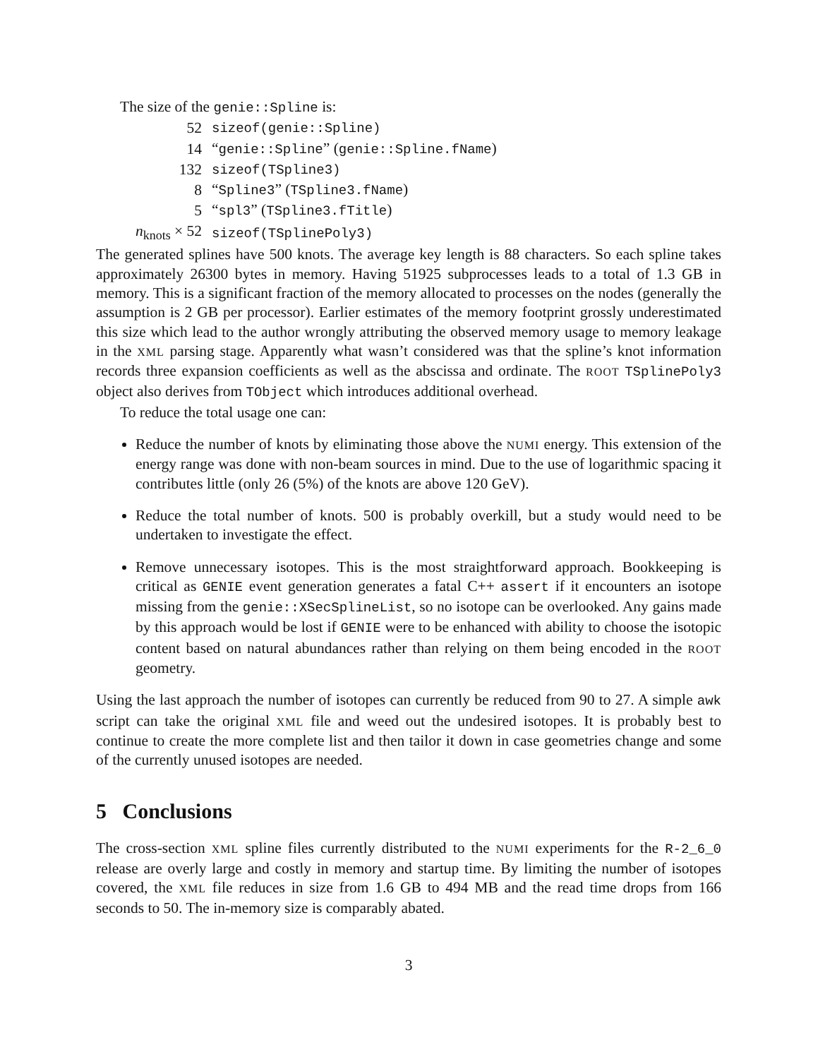The size of the genie::Spline is:
| 52 | sizeof(genie::Spline) |
| 14 | “ genie::Spline ” ( genie::Spline.fName ) |
| 132 | sizeof(TSpline3) |
| 8 | “ Spline3 ” ( TSpline3.fName ) |
| 5 | “ spl3 ” ( TSpline3.fTitle ) |
| n<sub>knots</sub> × 52 | sizeof(TSplinePoly3) |
The generated splines have 500 knots. The average key length is 88 characters. So each spline takes approximately 26300 bytes in memory. Having 51925 subprocesses leads to a total of 1.3 GB in memory. This is a significant fraction of the memory allocated to processes on the nodes (generally the assumption is 2 GB per processor). Earlier estimates of the memory footprint grossly underestimated this size which lead to the author wrongly attributing the observed memory usage to memory leakage in the XML parsing stage. Apparently what wasn’t considered was that the spline’s knot information records three expansion coefficients as well as the abscissa and ordinate. The ROOT TSplinePoly3 object also derives from TObject which introduces additional overhead.
To reduce the total usage one can:
Reduce the number of knots by eliminating those above the NUMI energy. This extension of the energy range was done with non-beam sources in mind. Due to the use of logarithmic spacing it contributes little (only 26 (5%) of the knots are above 120 GeV).
Reduce the total number of knots. 500 is probably overkill, but a study would need to be undertaken to investigate the effect.
Remove unnecessary isotopes. This is the most straightforward approach. Bookkeeping is critical as GENIE event generation generates a fatal C++ assert if it encounters an isotope missing from the genie::XSecSplineList, so no isotope can be overlooked. Any gains made by this approach would be lost if GENIE were to be enhanced with ability to choose the isotopic content based on natural abundances rather than relying on them being encoded in the ROOT geometry.
Using the last approach the number of isotopes can currently be reduced from 90 to 27. A simple awk script can take the original XML file and weed out the undesired isotopes. It is probably best to continue to create the more complete list and then tailor it down in case geometries change and some of the currently unused isotopes are needed.
5 Conclusions
The cross-section XML spline files currently distributed to the NUMI experiments for the R-2_6_0 release are overly large and costly in memory and startup time. By limiting the number of isotopes covered, the XML file reduces in size from 1.6 GB to 494 MB and the read time drops from 166 seconds to 50. The in-memory size is comparably abated.
3